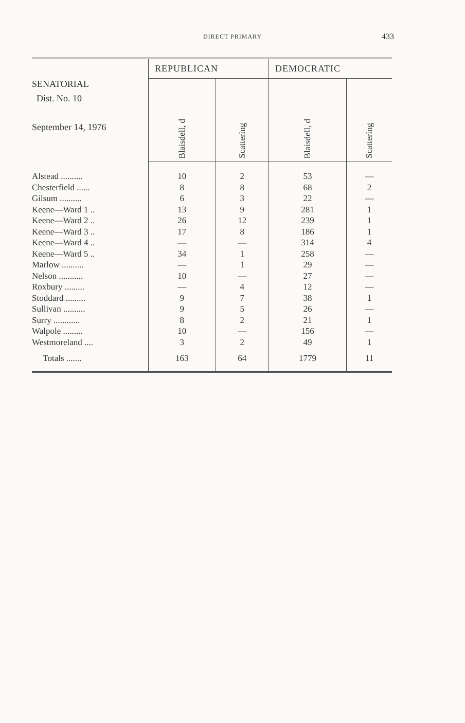DIRECT PRIMARY
433
| SENATORIAL Dist. No. 10 September 14, 1976 | REPUBLICAN | | DEMOCRATIC | |
| --- | --- | --- | --- | --- |
| | Blaisdell, d | Scattering | Blaisdell, d | Scattering |
| Alstead .......... | 10 | 2 | 53 | — |
| Chesterfield ...... | 8 | 8 | 68 | 2 |
| Gilsum .......... | 6 | 3 | 22 | — |
| Keene—Ward 1 .. | 13 | 9 | 281 | 1 |
| Keene—Ward 2 .. | 26 | 12 | 239 | 1 |
| Keene—Ward 3 .. | 17 | 8 | 186 | 1 |
| Keene—Ward 4 .. | — | — | 314 | 4 |
| Keene—Ward 5 .. | 34 | 1 | 258 | — |
| Marlow .......... | — | 1 | 29 | — |
| Nelson ........... | 10 | — | 27 | — |
| Roxbury ......... | — | 4 | 12 | — |
| Stoddard ......... | 9 | 7 | 38 | 1 |
| Sullivan .......... | 9 | 5 | 26 | — |
| Surry ............ | 8 | 2 | 21 | 1 |
| Walpole ......... | 10 | — | 156 | — |
| Westmoreland .... | 3 | 2 | 49 | 1 |
| Totals ....... | 163 | 64 | 1779 | 11 |